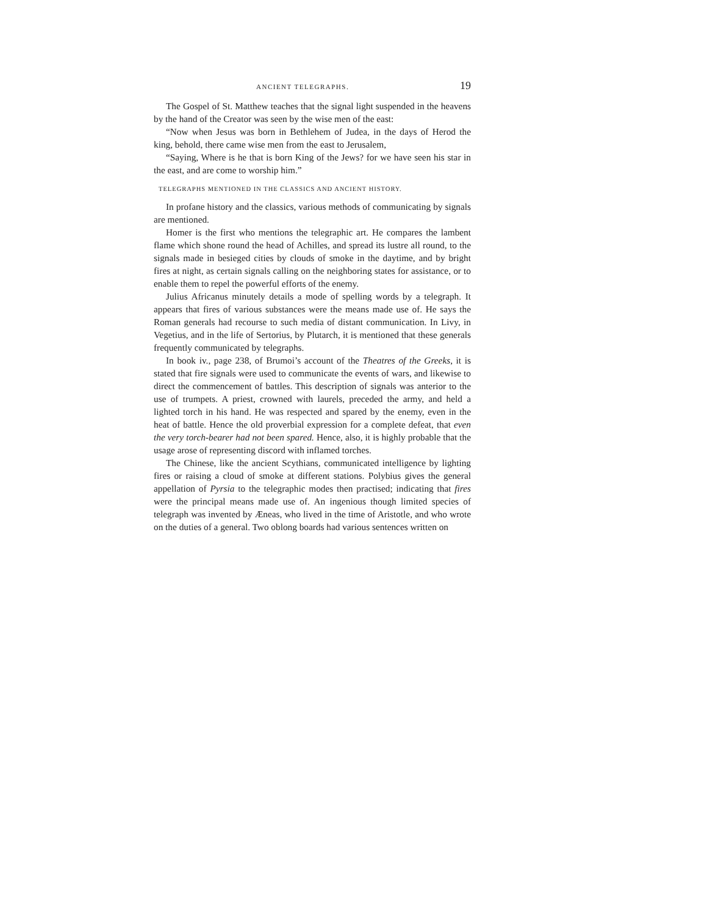ANCIENT TELEGRAPHS. 19
The Gospel of St. Matthew teaches that the signal light suspended in the heavens by the hand of the Creator was seen by the wise men of the east:
“Now when Jesus was born in Bethlehem of Judea, in the days of Herod the king, behold, there came wise men from the east to Jerusalem,
“Saying, Where is he that is born King of the Jews? for we have seen his star in the east, and are come to worship him.”
TELEGRAPHS MENTIONED IN THE CLASSICS AND ANCIENT HISTORY.
In profane history and the classics, various methods of communicating by signals are mentioned.
Homer is the first who mentions the telegraphic art. He compares the lambent flame which shone round the head of Achilles, and spread its lustre all round, to the signals made in besieged cities by clouds of smoke in the daytime, and by bright fires at night, as certain signals calling on the neighboring states for assistance, or to enable them to repel the powerful efforts of the enemy.
Julius Africanus minutely details a mode of spelling words by a telegraph. It appears that fires of various substances were the means made use of. He says the Roman generals had recourse to such media of distant communication. In Livy, in Vegetius, and in the life of Sertorius, by Plutarch, it is mentioned that these generals frequently communicated by telegraphs.
In book iv., page 238, of Brumoi’s account of the Theatres of the Greeks, it is stated that fire signals were used to communicate the events of wars, and likewise to direct the commencement of battles. This description of signals was anterior to the use of trumpets. A priest, crowned with laurels, preceded the army, and held a lighted torch in his hand. He was respected and spared by the enemy, even in the heat of battle. Hence the old proverbial expression for a complete defeat, that even the very torch-bearer had not been spared. Hence, also, it is highly probable that the usage arose of representing discord with inflamed torches.
The Chinese, like the ancient Scythians, communicated intelligence by lighting fires or raising a cloud of smoke at different stations. Polybius gives the general appellation of Pyrsia to the telegraphic modes then practised; indicating that fires were the principal means made use of. An ingenious though limited species of telegraph was invented by Æneas, who lived in the time of Aristotle, and who wrote on the duties of a general. Two oblong boards had various sentences written on